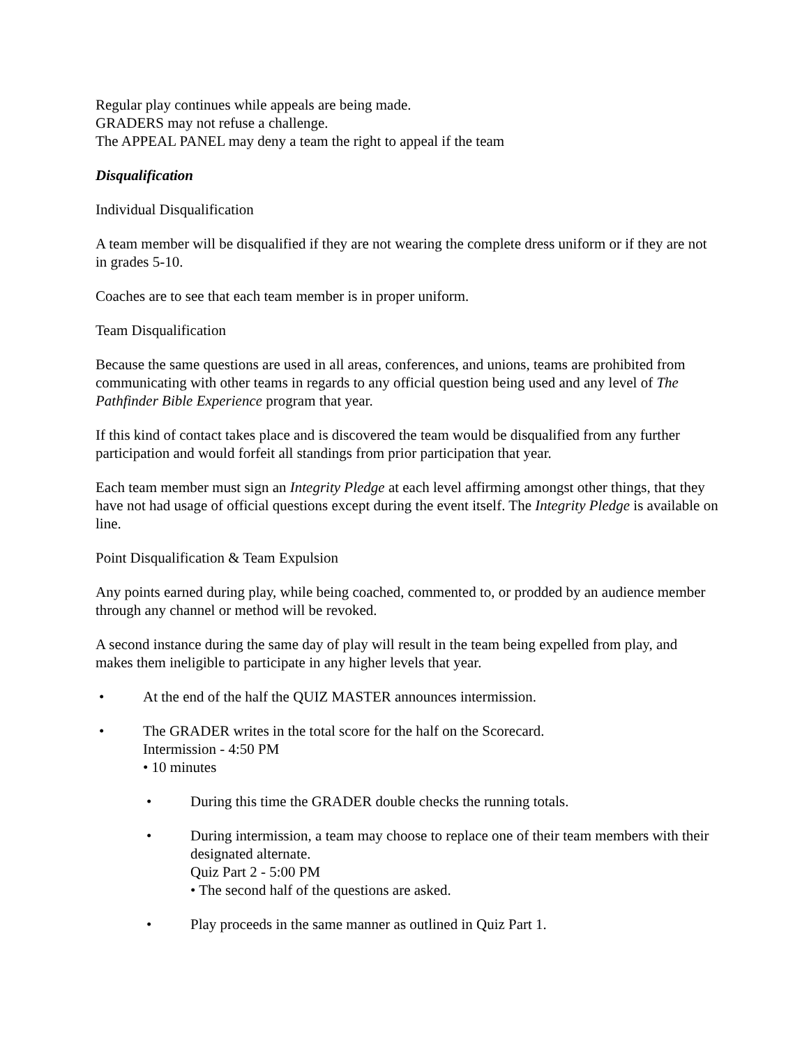Regular play continues while appeals are being made.
GRADERS may not refuse a challenge.
The APPEAL PANEL may deny a team the right to appeal if the team
Disqualification
Individual Disqualification
A team member will be disqualified if they are not wearing the complete dress uniform or if they are not in grades 5-10.
Coaches are to see that each team member is in proper uniform.
Team Disqualification
Because the same questions are used in all areas, conferences, and unions, teams are prohibited from communicating with other teams in regards to any official question being used and any level of The Pathfinder Bible Experience program that year.
If this kind of contact takes place and is discovered the team would be disqualified from any further participation and would forfeit all standings from prior participation that year.
Each team member must sign an Integrity Pledge at each level affirming amongst other things, that they have not had usage of official questions except during the event itself. The Integrity Pledge is available on line.
Point Disqualification & Team Expulsion
Any points earned during play, while being coached, commented to, or prodded by an audience member through any channel or method will be revoked.
A second instance during the same day of play will result in the team being expelled from play, and makes them ineligible to participate in any higher levels that year.
• At the end of the half the QUIZ MASTER announces intermission.
• The GRADER writes in the total score for the half on the Scorecard.
Intermission - 4:50 PM
• 10 minutes
• During this time the GRADER double checks the running totals.
• During intermission, a team may choose to replace one of their team members with their designated alternate.
Quiz Part 2 - 5:00 PM
• The second half of the questions are asked.
• Play proceeds in the same manner as outlined in Quiz Part 1.